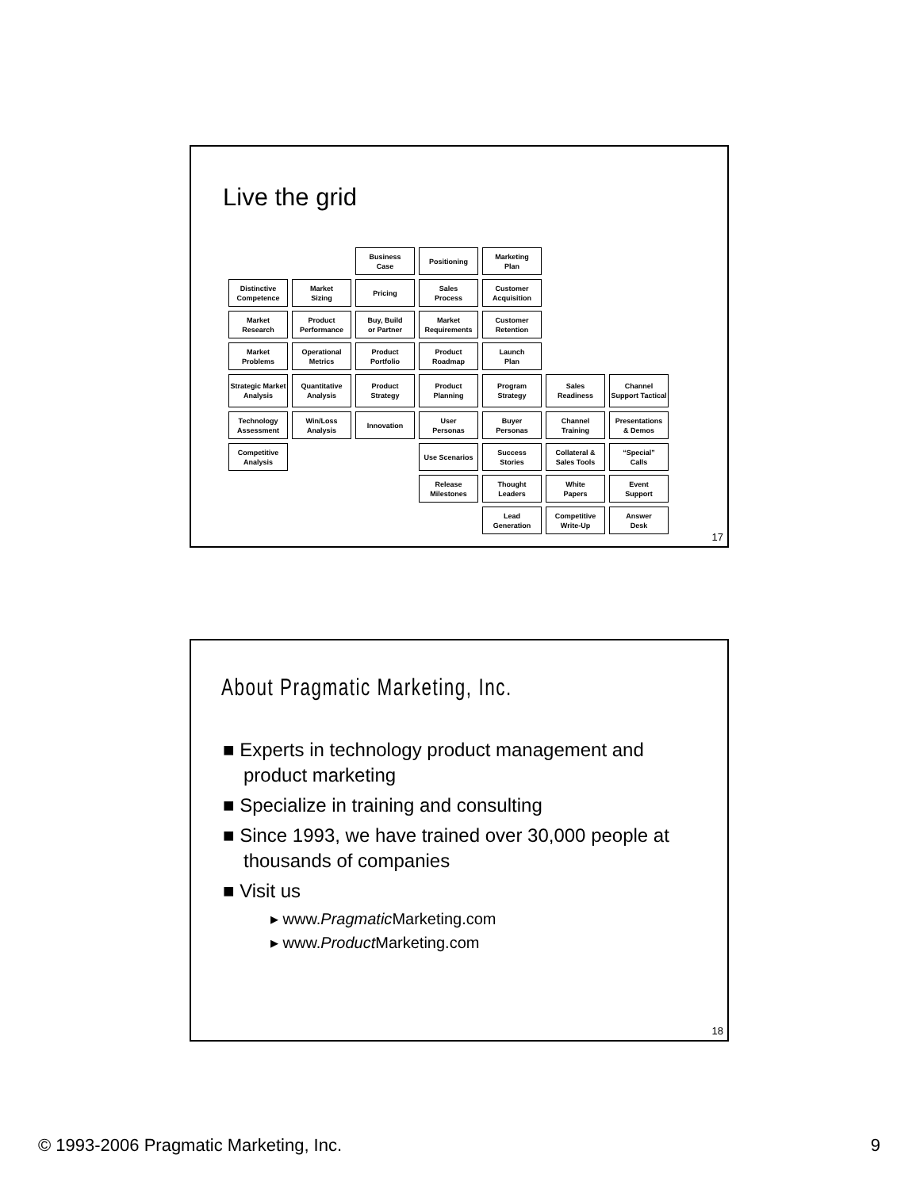Live the grid
| | | Business Case | Positioning | Marketing Plan | | |
| Distinctive Competence | Market Sizing | Pricing | Sales Process | Customer Acquisition | | |
| Market Research | Product Performance | Buy, Build or Partner | Market Requirements | Customer Retention | | |
| Market Problems | Operational Metrics | Product Portfolio | Product Roadmap | Launch Plan | | |
| Strategic Market Analysis | Quantitative Analysis | Product Strategy | Product Planning | Program Strategy | Sales Readiness | Channel Support Tactical |
| Technology Assessment | Win/Loss Analysis | Innovation | User Personas | Buyer Personas | Channel Training | Presentations & Demos |
| Competitive Analysis | | | Use Scenarios | Success Stories | Collateral & Sales Tools | “Special” Calls |
| | | | Release Milestones | Thought Leaders | White Papers | Event Support |
| | | | | Lead Generation | Competitive Write-Up | Answer Desk |
17
About Pragmatic Marketing, Inc.
■ Experts in technology product management and product marketing
■ Specialize in training and consulting
■ Since 1993, we have trained over 30,000 people at thousands of companies
■ Visit us
▸ www.Pragmatic Marketing.com
▸ www.Product Marketing.com
18
© 1993-2006 Pragmatic Marketing, Inc.
9